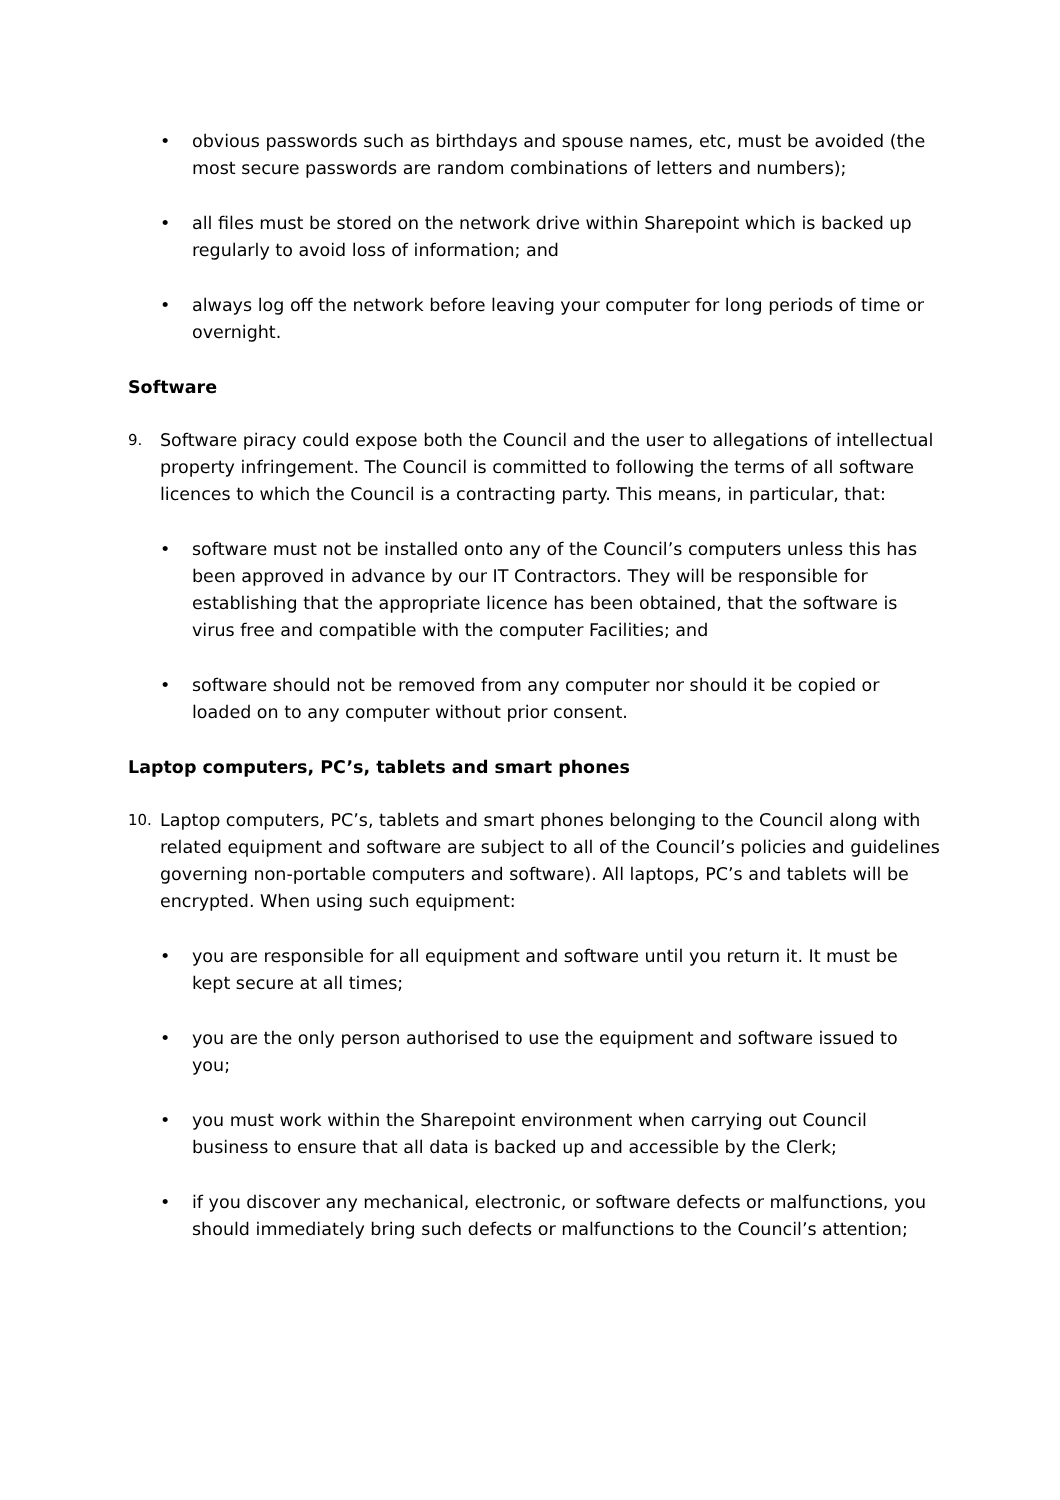• obvious passwords such as birthdays and spouse names, etc, must be avoided (the most secure passwords are random combinations of letters and numbers);
• all files must be stored on the network drive within Sharepoint which is backed up regularly to avoid loss of information; and
• always log off the network before leaving your computer for long periods of time or overnight.
Software
9.
Software piracy could expose both the Council and the user to allegations of intellectual property infringement. The Council is committed to following the terms of all software licences to which the Council is a contracting party. This means, in particular, that:
• software must not be installed onto any of the Council’s computers unless this has been approved in advance by our IT Contractors. They will be responsible for establishing that the appropriate licence has been obtained, that the software is virus free and compatible with the computer Facilities; and
• software should not be removed from any computer nor should it be copied or loaded on to any computer without prior consent.
Laptop computers, PC’s, tablets and smart phones
10.
Laptop computers, PC’s, tablets and smart phones belonging to the Council along with related equipment and software are subject to all of the Council’s policies and guidelines governing non-portable computers and software). All laptops, PC’s and tablets will be encrypted. When using such equipment:
• you are responsible for all equipment and software until you return it. It must be kept secure at all times;
• you are the only person authorised to use the equipment and software issued to you;
• you must work within the Sharepoint environment when carrying out Council business to ensure that all data is backed up and accessible by the Clerk;
• if you discover any mechanical, electronic, or software defects or malfunctions, you should immediately bring such defects or malfunctions to the Council’s attention;